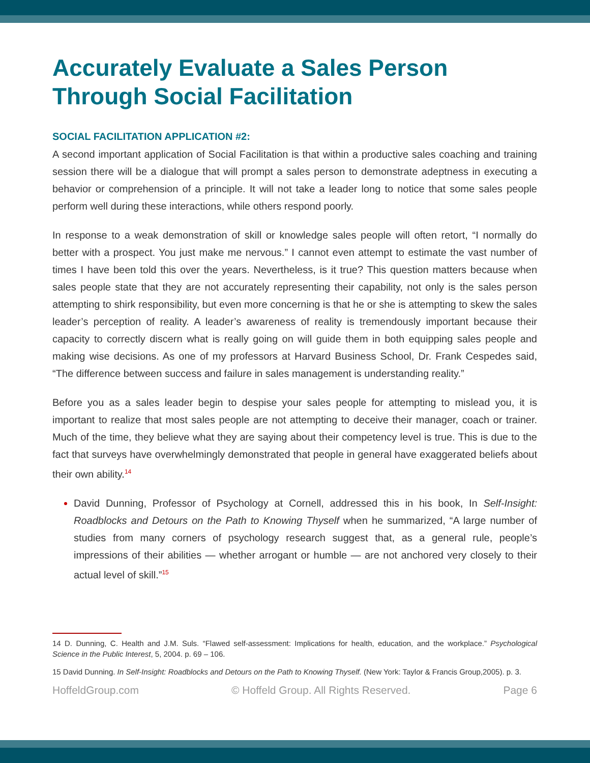Accurately Evaluate a Sales Person Through Social Facilitation
SOCIAL FACILITATION APPLICATION #2:
A second important application of Social Facilitation is that within a productive sales coaching and training session there will be a dialogue that will prompt a sales person to demonstrate adeptness in executing a behavior or comprehension of a principle. It will not take a leader long to notice that some sales people perform well during these interactions, while others respond poorly.
In response to a weak demonstration of skill or knowledge sales people will often retort, “I normally do better with a prospect. You just make me nervous.” I cannot even attempt to estimate the vast number of times I have been told this over the years. Nevertheless, is it true? This question matters because when sales people state that they are not accurately representing their capability, not only is the sales person attempting to shirk responsibility, but even more concerning is that he or she is attempting to skew the sales leader’s perception of reality. A leader’s awareness of reality is tremendously important because their capacity to correctly discern what is really going on will guide them in both equipping sales people and making wise decisions. As one of my professors at Harvard Business School, Dr. Frank Cespedes said, “The difference between success and failure in sales management is understanding reality.”
Before you as a sales leader begin to despise your sales people for attempting to mislead you, it is important to realize that most sales people are not attempting to deceive their manager, coach or trainer. Much of the time, they believe what they are saying about their competency level is true. This is due to the fact that surveys have overwhelmingly demonstrated that people in general have exaggerated beliefs about their own ability.<sup>14</sup>
David Dunning, Professor of Psychology at Cornell, addressed this in his book, In Self-Insight: Roadblocks and Detours on the Path to Knowing Thyself when he summarized, “A large number of studies from many corners of psychology research suggest that, as a general rule, people’s impressions of their abilities — whether arrogant or humble — are not anchored very closely to their actual level of skill.”<sup>15</sup>
14 D. Dunning, C. Health and J.M. Suls. “Flawed self-assessment: Implications for health, education, and the workplace.” Psychological Science in the Public Interest, 5, 2004. p. 69 – 106.
15 David Dunning. In Self-Insight: Roadblocks and Detours on the Path to Knowing Thyself. (New York: Taylor & Francis Group,2005). p. 3.
HoffeldGroup.com © Hoffeld Group. All Rights Reserved. Page 6